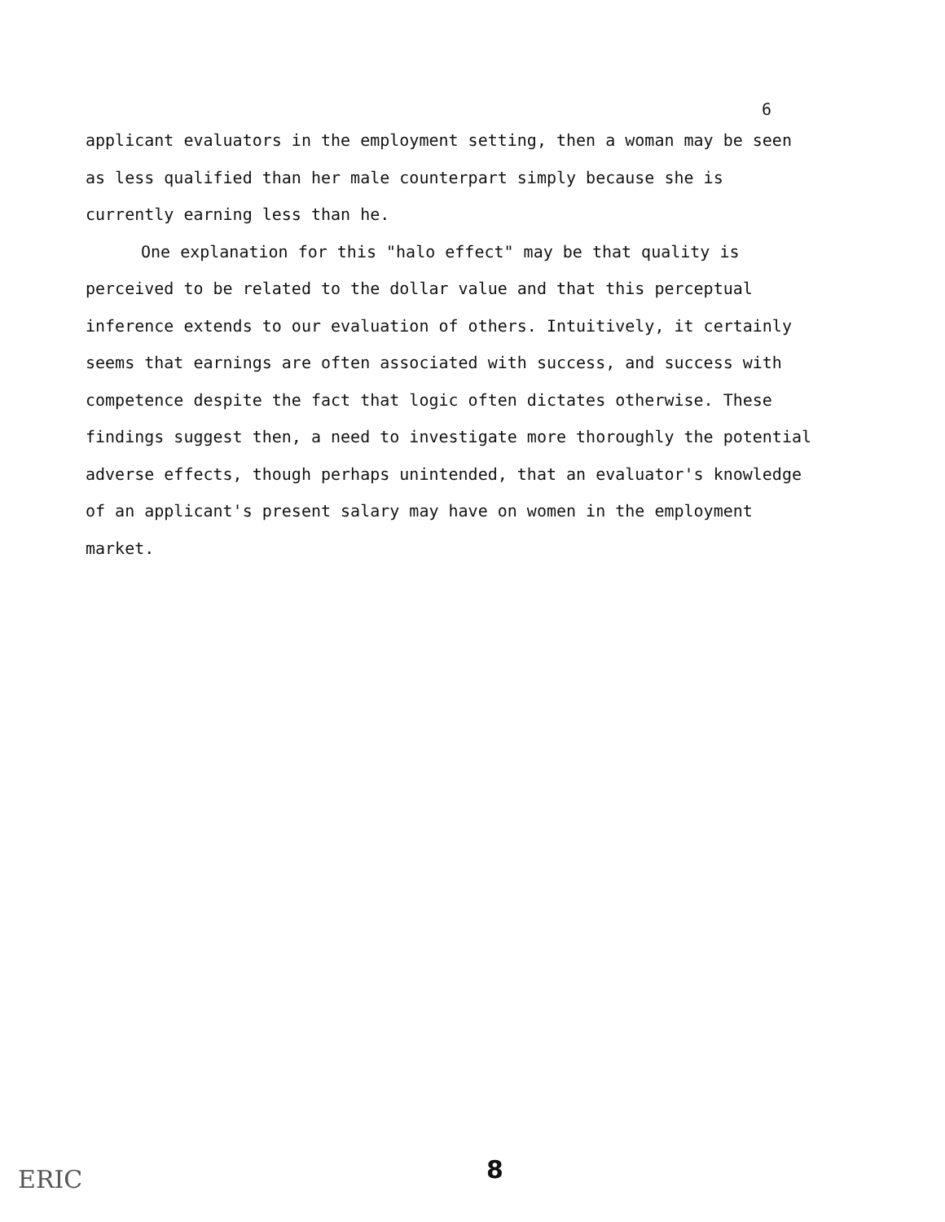6
applicant evaluators in the employment setting, then a woman may be seen as less qualified than her male counterpart simply because she is currently earning less than he.
One explanation for this "halo effect" may be that quality is perceived to be related to the dollar value and that this perceptual inference extends to our evaluation of others. Intuitively, it certainly seems that earnings are often associated with success, and success with competence despite the fact that logic often dictates otherwise. These findings suggest then, a need to investigate more thoroughly the potential adverse effects, though perhaps unintended, that an evaluator's knowledge of an applicant's present salary may have on women in the employment market.
8
ERIC